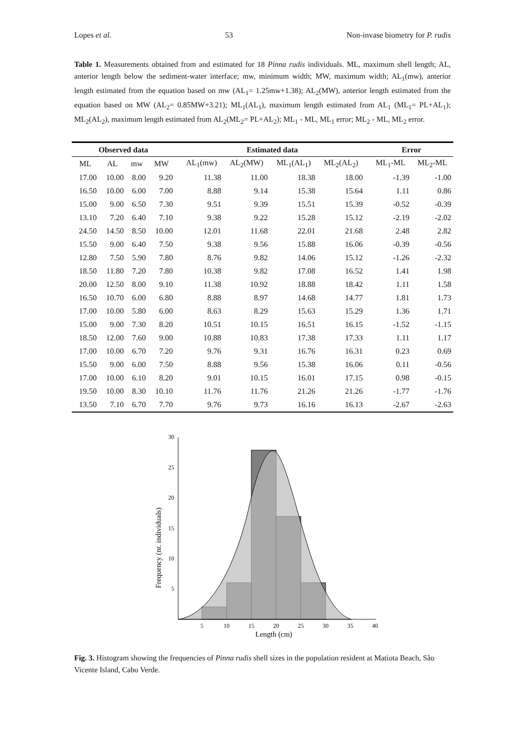Lopes et al. 53 Non-invase biometry for P. rudis
Table 1. Measurements obtained from and estimated for 18 Pinna rudis individuals. ML, maximum shell length; AL, anterior length below the sediment-water interface; mw, minimum width; MW, maximum width; AL<sub>1</sub>(mw), anterior length estimated from the equation based on mw (AL<sub>1</sub>= 1.25mw+1.38); AL<sub>2</sub>(MW), anterior length estimated from the equation based on MW (AL<sub>2</sub>= 0.85MW+3.21); ML<sub>1</sub>(AL<sub>1</sub>), maximum length estimated from AL<sub>1</sub> (ML<sub>1</sub>= PL+AL<sub>1</sub>); ML<sub>2</sub>(AL<sub>2</sub>), maximum length estimated from AL<sub>2</sub>(ML<sub>2</sub>= PL+AL<sub>2</sub>); ML<sub>1</sub> - ML, ML<sub>1</sub> error; ML<sub>2</sub> - ML, ML<sub>2</sub> error.
| Observed data | | | | | Estimated data | | | | | Error | |
| --- | --- | --- | --- | --- | --- | --- | --- | --- | --- | --- | --- |
| ML | AL | mw | MW | | AL<sub>1</sub>(mw) | AL<sub>2</sub>(MW) | ML<sub>1</sub>(AL<sub>1</sub>) | ML<sub>2</sub>(AL<sub>2</sub>) | | ML<sub>1</sub>-ML | ML<sub>2</sub>-ML |
| 17.00 | 10.00 | 8.00 | 9.20 | | 11.38 | 11.00 | 18.38 | 18.00 | | -1.39 | -1.00 |
| 16.50 | 10.00 | 6.00 | 7.00 | | 8.88 | 9.14 | 15.38 | 15.64 | | 1.11 | 0.86 |
| 15.00 | 9.00 | 6.50 | 7.30 | | 9.51 | 9.39 | 15.51 | 15.39 | | -0.52 | -0.39 |
| 13.10 | 7.20 | 6.40 | 7.10 | | 9.38 | 9.22 | 15.28 | 15.12 | | -2.19 | -2.02 |
| 24.50 | 14.50 | 8.50 | 10.00 | | 12.01 | 11.68 | 22.01 | 21.68 | | 2.48 | 2.82 |
| 15.50 | 9.00 | 6.40 | 7.50 | | 9.38 | 9.56 | 15.88 | 16.06 | | -0.39 | -0.56 |
| 12.80 | 7.50 | 5.90 | 7.80 | | 8.76 | 9.82 | 14.06 | 15.12 | | -1.26 | -2.32 |
| 18.50 | 11.80 | 7.20 | 7.80 | | 10.38 | 9.82 | 17.08 | 16.52 | | 1.41 | 1.98 |
| 20.00 | 12.50 | 8.00 | 9.10 | | 11.38 | 10.92 | 18.88 | 18.42 | | 1.11 | 1.58 |
| 16.50 | 10.70 | 6.00 | 6.80 | | 8.88 | 8.97 | 14.68 | 14.77 | | 1.81 | 1.73 |
| 17.00 | 10.00 | 5.80 | 6.00 | | 8.63 | 8.29 | 15.63 | 15.29 | | 1.36 | 1.71 |
| 15.00 | 9.00 | 7.30 | 8.20 | | 10.51 | 10.15 | 16.51 | 16.15 | | -1.52 | -1.15 |
| 18.50 | 12.00 | 7.60 | 9.00 | | 10.88 | 10.83 | 17.38 | 17.33 | | 1.11 | 1.17 |
| 17.00 | 10.00 | 6.70 | 7.20 | | 9.76 | 9.31 | 16.76 | 16.31 | | 0.23 | 0.69 |
| 15.50 | 9.00 | 6.00 | 7.50 | | 8.88 | 9.56 | 15.38 | 16.06 | | 0.11 | -0.56 |
| 17.00 | 10.00 | 6.10 | 8.20 | | 9.01 | 10.15 | 16.01 | 17.15 | | 0.98 | -0.15 |
| 19.50 | 10.00 | 8.30 | 10.10 | | 11.76 | 11.76 | 21.26 | 21.26 | | -1.77 | -1.76 |
| 13.50 | 7.10 | 6.70 | 7.70 | | 9.76 | 9.73 | 16.16 | 16.13 | | -2.67 | -2.63 |
30
25
20
15
10
5
5
10
15
20
25
30
35
40
Length (cm)
Frequency (nr. individuals)
Fig. 3. Histogram showing the frequencies of Pinna rudis shell sizes in the population resident at Matiota Beach, São Vicente Island, Cabo Verde.